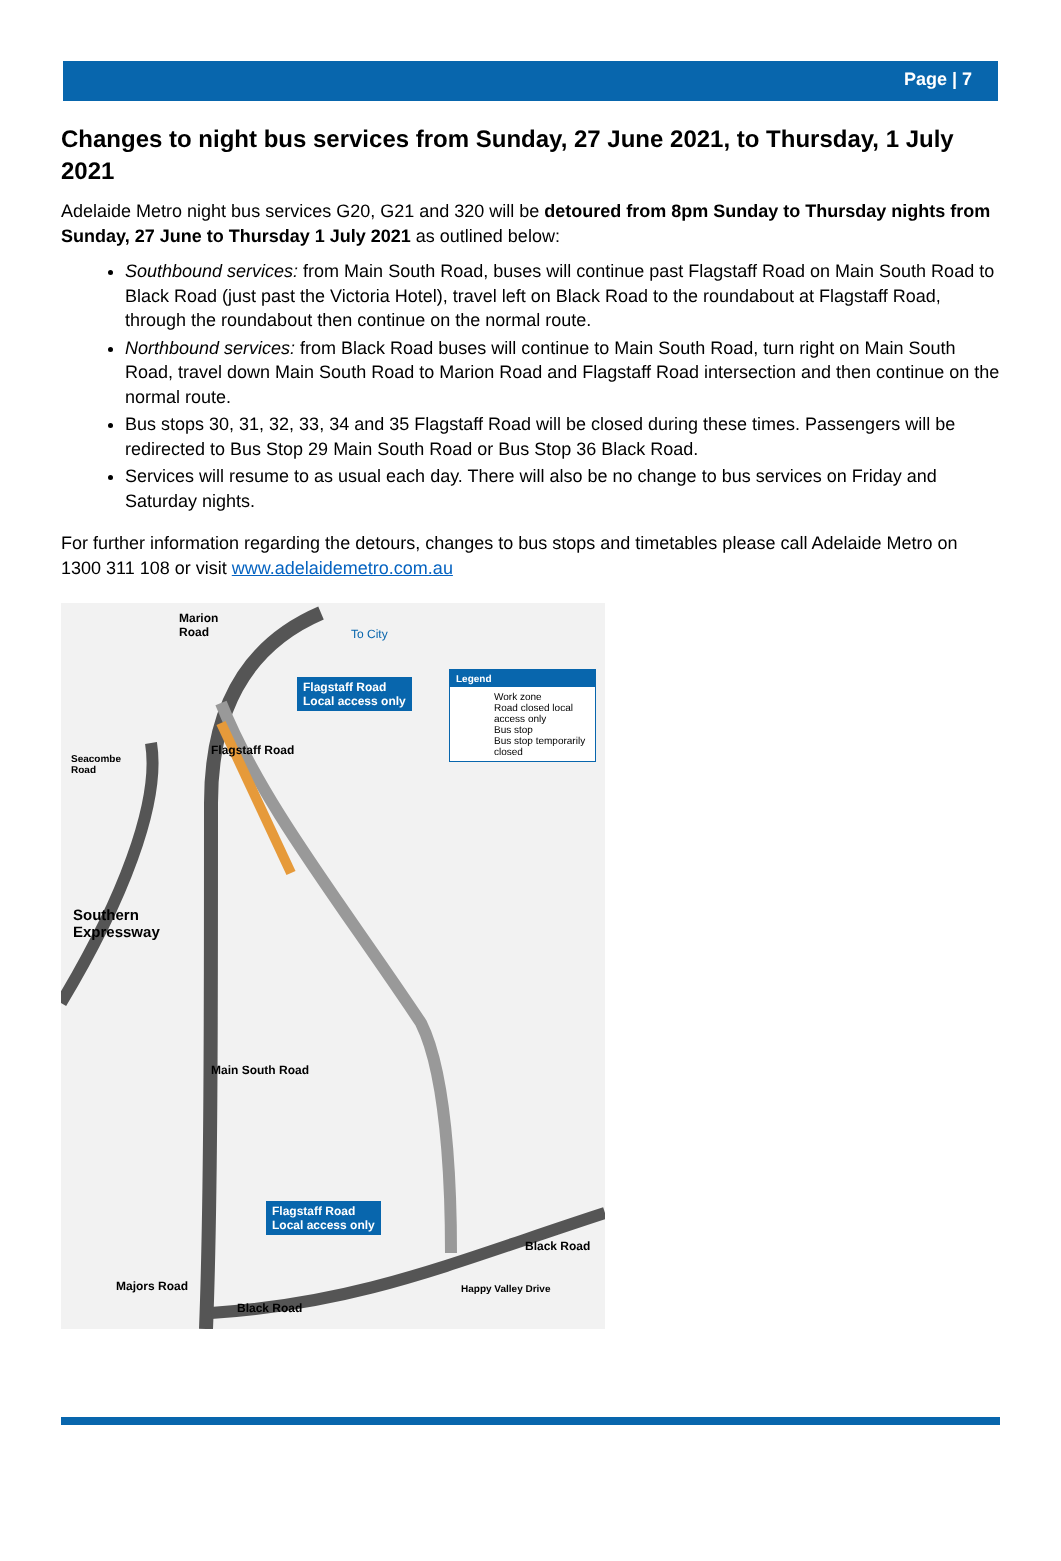Page | 7
Changes to night bus services from Sunday, 27 June 2021, to Thursday, 1 July 2021
Adelaide Metro night bus services G20, G21 and 320 will be detoured from 8pm Sunday to Thursday nights from Sunday, 27 June to Thursday 1 July 2021 as outlined below:
Southbound services: from Main South Road, buses will continue past Flagstaff Road on Main South Road to Black Road (just past the Victoria Hotel), travel left on Black Road to the roundabout at Flagstaff Road, through the roundabout then continue on the normal route.
Northbound services: from Black Road buses will continue to Main South Road, turn right on Main South Road, travel down Main South Road to Marion Road and Flagstaff Road intersection and then continue on the normal route.
Bus stops 30, 31, 32, 33, 34 and 35 Flagstaff Road will be closed during these times. Passengers will be redirected to Bus Stop 29 Main South Road or Bus Stop 36 Black Road.
Services will resume to as usual each day. There will also be no change to bus services on Friday and Saturday nights.
For further information regarding the detours, changes to bus stops and timetables please call Adelaide Metro on 1300 311 108 or visit www.adelaidemetro.com.au
Marion
Road
To City
Flagstaff Road
Local access only
Legend
Work zone
Road closed local access only
Bus stop
Bus stop temporarily closed
Seacombe
Road
Southern
Expressway
Flagstaff Road
Main South Road
Flagstaff Road
Local access only
Majors Road
Black Road
Black Road
Happy Valley Drive